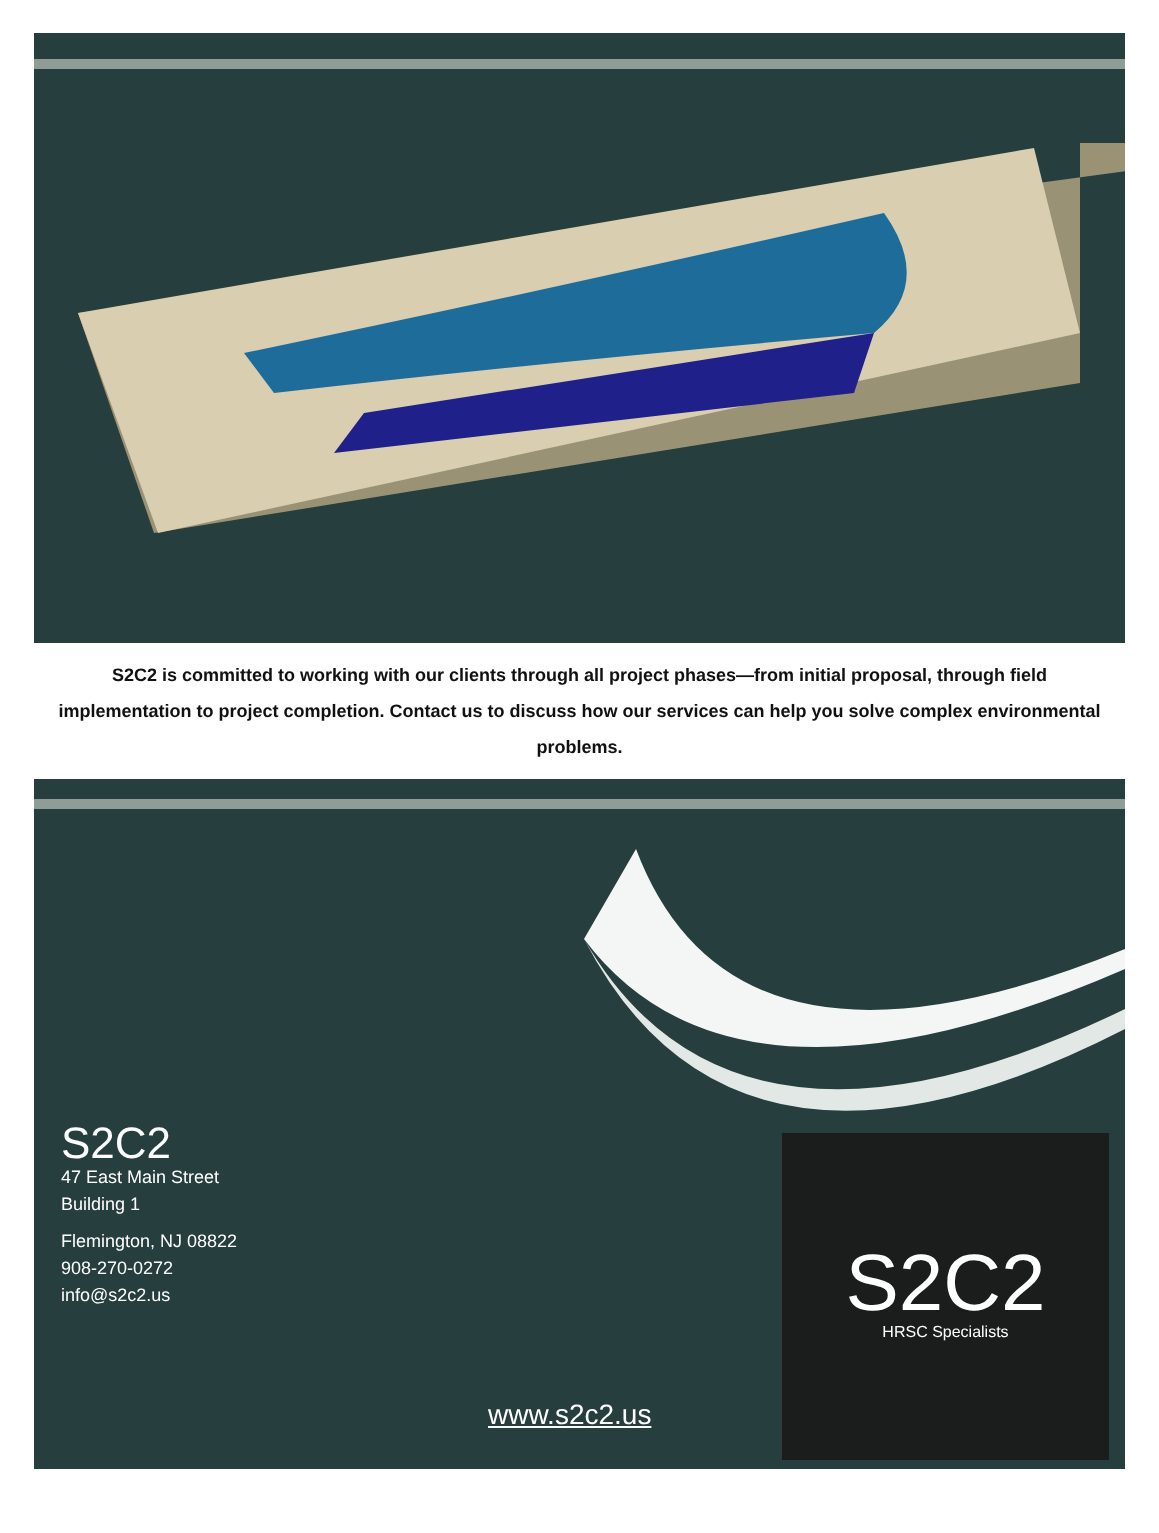S2C2 is committed to working with our clients through all project phases—from initial proposal, through field implementation to project completion. Contact us to discuss how our services can help you solve complex environmental problems.
S2C2
47 East Main Street
Building 1
Flemington, NJ 08822
908-270-0272
info@s2c2.us
S2C2
HRSC Specialists
www.s2c2.us